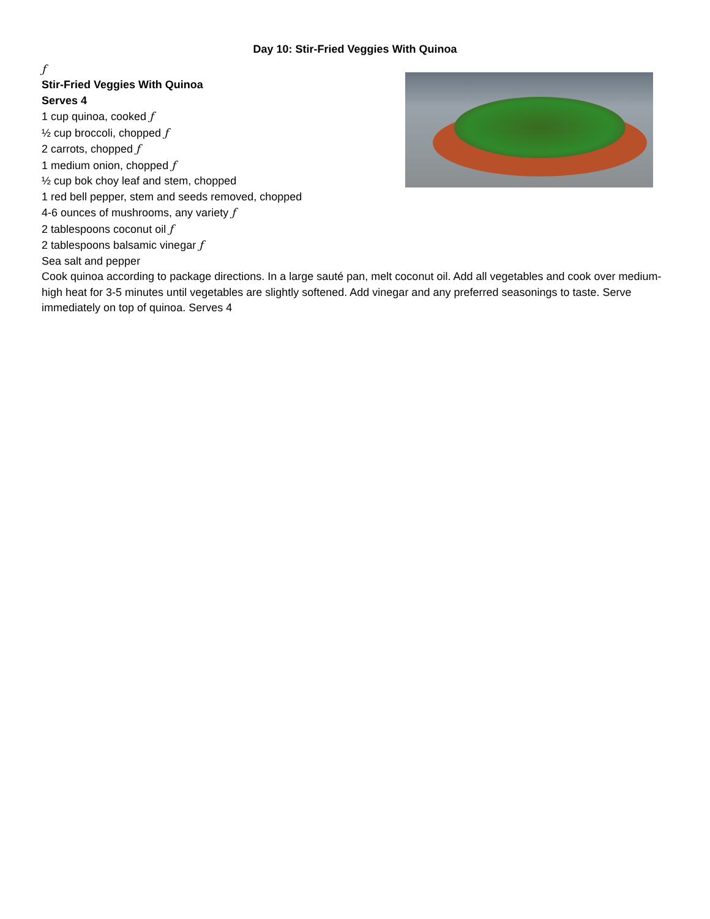Day 10: Stir-Fried Veggies With Quinoa
ƒ
Stir-Fried Veggies With Quinoa
Serves 4
1 cup quinoa, cooked ƒ
½ cup broccoli, chopped ƒ
2 carrots, chopped ƒ
1 medium onion, chopped ƒ
½ cup bok choy leaf and stem, chopped
1 red bell pepper, stem and seeds removed, chopped
4-6 ounces of mushrooms, any variety ƒ
2 tablespoons coconut oil ƒ
2 tablespoons balsamic vinegar ƒ
Sea salt and pepper
Cook quinoa according to package directions. In a large sauté pan, melt coconut oil. Add all vegetables and cook over medium-high heat for 3-5 minutes until vegetables are slightly softened. Add vinegar and any preferred seasonings to taste. Serve immediately on top of quinoa. Serves 4